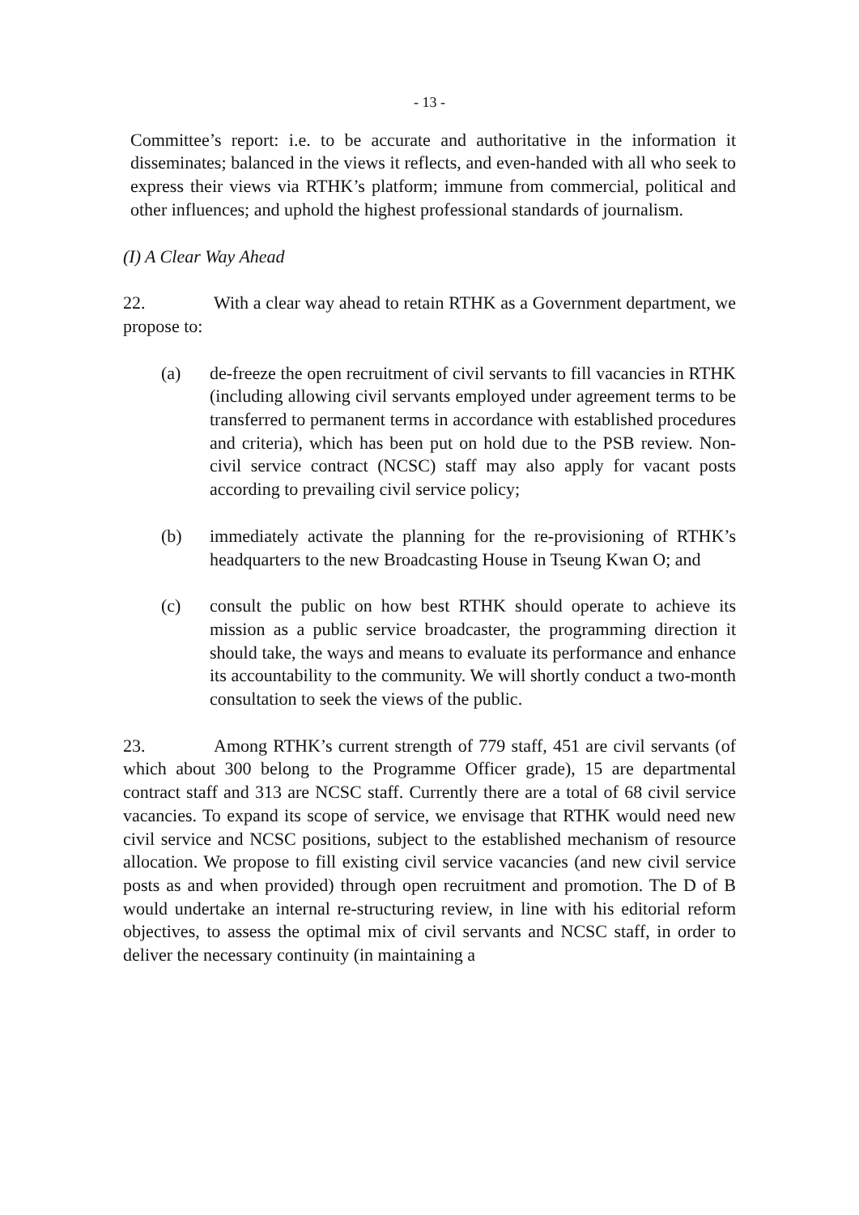- 13 -
Committee’s report: i.e. to be accurate and authoritative in the information it disseminates; balanced in the views it reflects, and even-handed with all who seek to express their views via RTHK’s platform; immune from commercial, political and other influences; and uphold the highest professional standards of journalism.
(I) A Clear Way Ahead
22. With a clear way ahead to retain RTHK as a Government department, we propose to:
(a) de-freeze the open recruitment of civil servants to fill vacancies in RTHK (including allowing civil servants employed under agreement terms to be transferred to permanent terms in accordance with established procedures and criteria), which has been put on hold due to the PSB review. Non-civil service contract (NCSC) staff may also apply for vacant posts according to prevailing civil service policy;
(b) immediately activate the planning for the re-provisioning of RTHK’s headquarters to the new Broadcasting House in Tseung Kwan O; and
(c) consult the public on how best RTHK should operate to achieve its mission as a public service broadcaster, the programming direction it should take, the ways and means to evaluate its performance and enhance its accountability to the community. We will shortly conduct a two-month consultation to seek the views of the public.
23. Among RTHK’s current strength of 779 staff, 451 are civil servants (of which about 300 belong to the Programme Officer grade), 15 are departmental contract staff and 313 are NCSC staff. Currently there are a total of 68 civil service vacancies. To expand its scope of service, we envisage that RTHK would need new civil service and NCSC positions, subject to the established mechanism of resource allocation. We propose to fill existing civil service vacancies (and new civil service posts as and when provided) through open recruitment and promotion. The D of B would undertake an internal re-structuring review, in line with his editorial reform objectives, to assess the optimal mix of civil servants and NCSC staff, in order to deliver the necessary continuity (in maintaining a